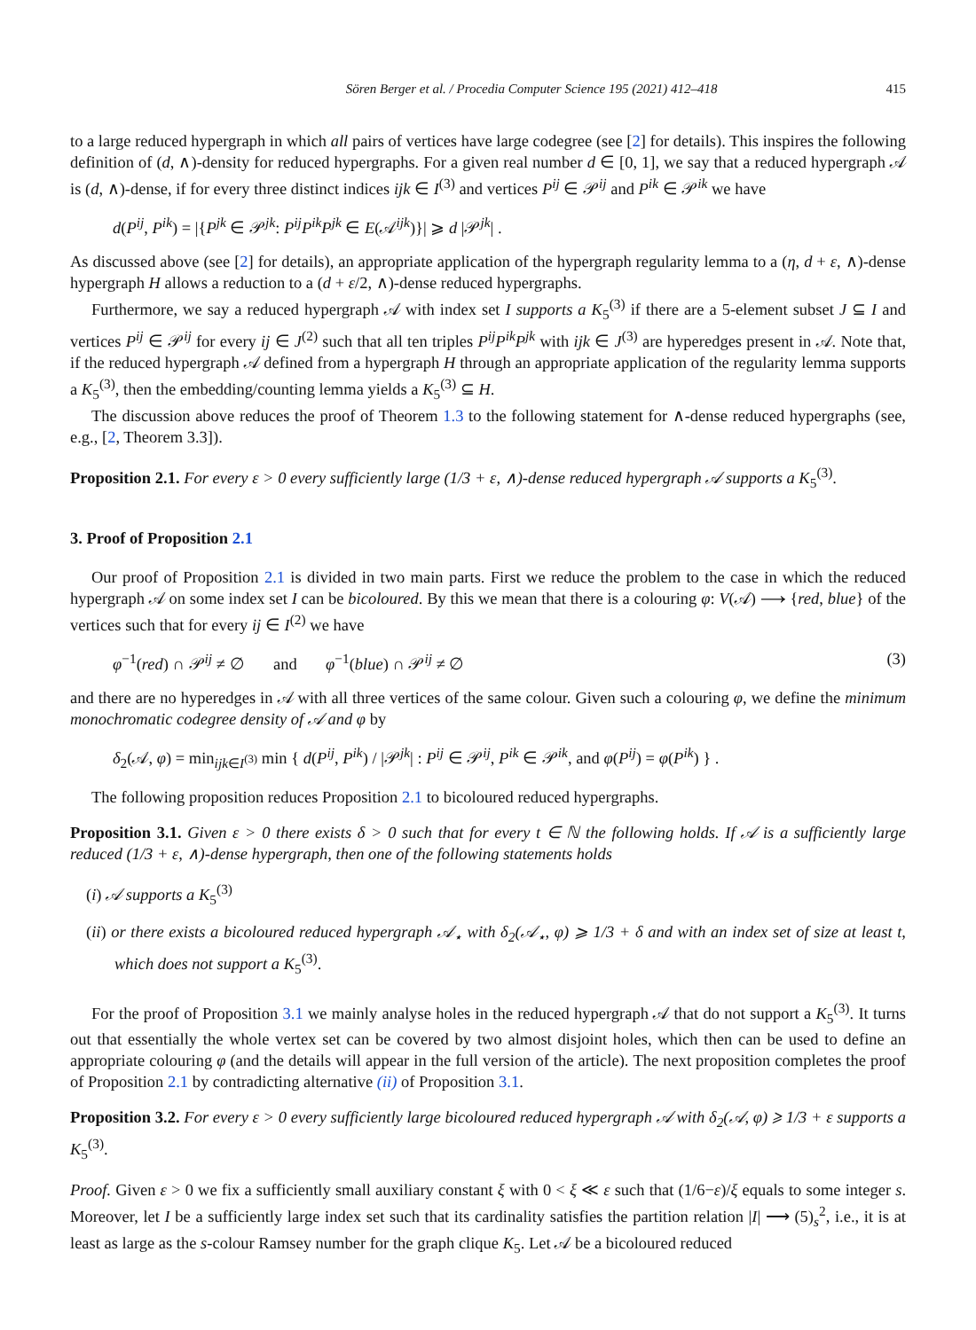Sören Berger et al. / Procedia Computer Science 195 (2021) 412–418 415
to a large reduced hypergraph in which all pairs of vertices have large codegree (see [2] for details). This inspires the following definition of (d, ∧)-density for reduced hypergraphs. For a given real number d ∈ [0, 1], we say that a reduced hypergraph 𝒜 is (d, ∧)-dense, if for every three distinct indices ijk ∈ I<sup>(3)</sup> and vertices P<sup>ij</sup> ∈ 𝒫<sup>ij</sup> and P<sup>ik</sup> ∈ 𝒫<sup>ik</sup> we have
d(P<sup>ij</sup>, P<sup>ik</sup>) = |{P<sup>jk</sup> ∈ 𝒫<sup>jk</sup>: P<sup>ij</sup>P<sup>ik</sup>P<sup>jk</sup> ∈ E(𝒜<sup>ijk</sup>)}| ⩾ d |𝒫<sup>jk</sup>| .
As discussed above (see [2] for details), an appropriate application of the hypergraph regularity lemma to a (η, d + ε, ∧)-dense hypergraph H allows a reduction to a (d + ε/2, ∧)-dense reduced hypergraphs.
Furthermore, we say a reduced hypergraph 𝒜 with index set I supports a K<sub>5</sub><sup>(3)</sup> if there are a 5-element subset J ⊆ I and vertices P<sup>ij</sup> ∈ 𝒫<sup>ij</sup> for every ij ∈ J<sup>(2)</sup> such that all ten triples P<sup>ij</sup>P<sup>ik</sup>P<sup>jk</sup> with ijk ∈ J<sup>(3)</sup> are hyperedges present in 𝒜. Note that, if the reduced hypergraph 𝒜 defined from a hypergraph H through an appropriate application of the regularity lemma supports a K<sub>5</sub><sup>(3)</sup>, then the embedding/counting lemma yields a K<sub>5</sub><sup>(3)</sup> ⊆ H.
The discussion above reduces the proof of Theorem 1.3 to the following statement for ∧-dense reduced hypergraphs (see, e.g., [2, Theorem 3.3]).
Proposition 2.1. For every ε > 0 every sufficiently large (1/3 + ε, ∧)-dense reduced hypergraph 𝒜 supports a K<sub>5</sub><sup>(3)</sup>.
3. Proof of Proposition 2.1
Our proof of Proposition 2.1 is divided in two main parts. First we reduce the problem to the case in which the reduced hypergraph 𝒜 on some index set I can be bicoloured. By this we mean that there is a colouring φ: V(𝒜) ⟶ {red, blue} of the vertices such that for every ij ∈ I<sup>(2)</sup> we have
φ<sup>−1</sup>(red) ∩ 𝒫<sup>ij</sup> ≠ ∅ and φ<sup>−1</sup>(blue) ∩ 𝒫<sup>ij</sup> ≠ ∅ (3)
and there are no hyperedges in 𝒜 with all three vertices of the same colour. Given such a colouring φ, we define the minimum monochromatic codegree density of 𝒜 and φ by
δ<sub>2</sub>(𝒜, φ) = min<sub>ijk∈I<sup>(3)</sup></sub> min { d(P<sup>ij</sup>, P<sup>ik</sup>) / |𝒫<sup>jk</sup>| : P<sup>ij</sup> ∈ 𝒫<sup>ij</sup>, P<sup>ik</sup> ∈ 𝒫<sup>ik</sup>, and φ(P<sup>ij</sup>) = φ(P<sup>ik</sup>) } .
The following proposition reduces Proposition 2.1 to bicoloured reduced hypergraphs.
Proposition 3.1. Given ε > 0 there exists δ > 0 such that for every t ∈ ℕ the following holds. If 𝒜 is a sufficiently large reduced (1/3 + ε, ∧)-dense hypergraph, then one of the following statements holds
(i) 𝒜 supports a K<sub>5</sub><sup>(3)</sup>
(ii) or there exists a bicoloured reduced hypergraph 𝒜<sub>⋆</sub> with δ<sub>2</sub>(𝒜<sub>⋆</sub>, φ) ⩾ 1/3 + δ and with an index set of size at least t, which does not support a K<sub>5</sub><sup>(3)</sup>.
For the proof of Proposition 3.1 we mainly analyse holes in the reduced hypergraph 𝒜 that do not support a K<sub>5</sub><sup>(3)</sup>. It turns out that essentially the whole vertex set can be covered by two almost disjoint holes, which then can be used to define an appropriate colouring φ (and the details will appear in the full version of the article). The next proposition completes the proof of Proposition 2.1 by contradicting alternative (ii) of Proposition 3.1.
Proposition 3.2. For every ε > 0 every sufficiently large bicoloured reduced hypergraph 𝒜 with δ<sub>2</sub>(𝒜, φ) ⩾ 1/3 + ε supports a K<sub>5</sub><sup>(3)</sup>.
Proof. Given ε > 0 we fix a sufficiently small auxiliary constant ξ with 0 < ξ ≪ ε such that (1/6−ε)/ξ equals to some integer s. Moreover, let I be a sufficiently large index set such that its cardinality satisfies the partition relation |I| ⟶ (5)<sub>s</sub><sup>2</sup>, i.e., it is at least as large as the s-colour Ramsey number for the graph clique K<sub>5</sub>. Let 𝒜 be a bicoloured reduced